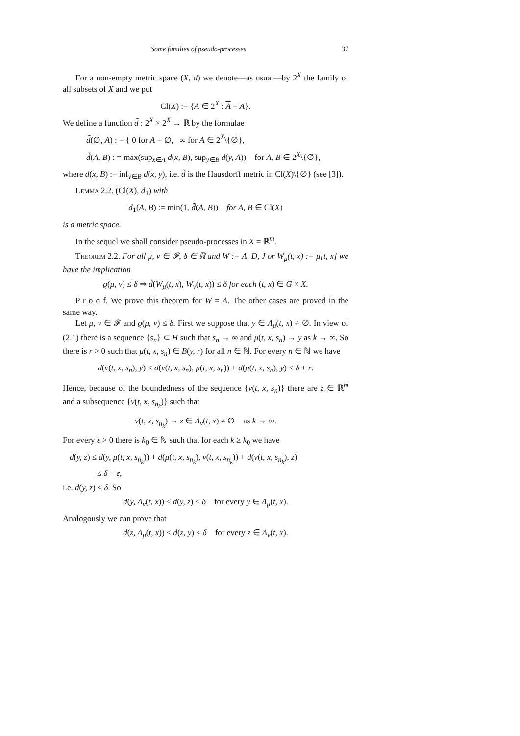Some families of pseudo-processes 37
For a non-empty metric space (X, d) we denote—as usual—by 2<sup>X</sup> the family of all subsets of X and we put
Cl(X) := {A ∈ 2<sup>X</sup> : A = A}.
We define a function d̃ : 2<sup>X</sup> × 2<sup>X</sup> → ℝ by the formulae
d̃(∅, A) : = { 0 for A = ∅, ∞ for A ∈ 2<sup>X</sup>\{∅},
d̃(A, B) : = max(sup<sub>x∈A</sub> d(x, B), sup<sub>y∈B</sub> d(y, A)) for A, B ∈ 2<sup>X</sup>\{∅},
where d(x, B) := inf<sub>y∈B</sub> d(x, y), i.e. d̃ is the Hausdorff metric in Cl(X)\{∅} (see [3]).
Lemma 2.2. (Cl(X), d<sub>1</sub>) with
d<sub>1</sub>(A, B) := min(1, d̃(A, B)) for A, B ∈ Cl(X)
is a metric space.
In the sequel we shall consider pseudo-processes in X = ℝ<sup>m</sup>.
Theorem 2.2. For all μ, ν ∈ 𝓕, δ ∈ ℝ and W := Λ, D, J or W<sub>μ</sub>(t, x) := μ[t, x] we have the implication
ϱ(μ, ν) ≤ δ ⇒ d̃(W<sub>μ</sub>(t, x), W<sub>ν</sub>(t, x)) ≤ δ for each (t, x) ∈ G × X.
P r o o f. We prove this theorem for W = Λ. The other cases are proved in the same way.
Let μ, ν ∈ 𝓕 and ϱ(μ, ν) ≤ δ. First we suppose that y ∈ Λ<sub>μ</sub>(t, x) ≠ ∅. In view of (2.1) there is a sequence {s<sub>n</sub>} ⊂ H such that s<sub>n</sub> → ∞ and μ(t, x, s<sub>n</sub>) → y as k → ∞. So there is r > 0 such that μ(t, x, s<sub>n</sub>) ∈ B(y, r) for all n ∈ ℕ. For every n ∈ ℕ we have
d(ν(t, x, s<sub>n</sub>), y) ≤ d(ν(t, x, s<sub>n</sub>), μ(t, x, s<sub>n</sub>)) + d(μ(t, x, s<sub>n</sub>), y) ≤ δ + r.
Hence, because of the boundedness of the sequence {ν(t, x, s<sub>n</sub>)} there are z ∈ ℝ<sup>m</sup> and a subsequence {ν(t, x, s<sub>n<sub>k</sub></sub>)} such that
ν(t, x, s<sub>n<sub>k</sub></sub>) → z ∈ Λ<sub>ν</sub>(t, x) ≠ ∅ as k → ∞.
For every ε > 0 there is k<sub>0</sub> ∈ ℕ such that for each k ≥ k<sub>0</sub> we have
d(y, z) ≤ d(y, μ(t, x, s<sub>n<sub>k</sub></sub>)) + d(μ(t, x, s<sub>n<sub>k</sub></sub>), ν(t, x, s<sub>n<sub>k</sub></sub>)) + d(ν(t, x, s<sub>n<sub>k</sub></sub>), z)
≤ δ + ε,
i.e. d(y, z) ≤ δ. So
d(y, Λ<sub>ν</sub>(t, x)) ≤ d(y, z) ≤ δ for every y ∈ Λ<sub>μ</sub>(t, x).
Analogously we can prove that
d(z, Λ<sub>μ</sub>(t, x)) ≤ d(z, y) ≤ δ for every z ∈ Λ<sub>ν</sub>(t, x).